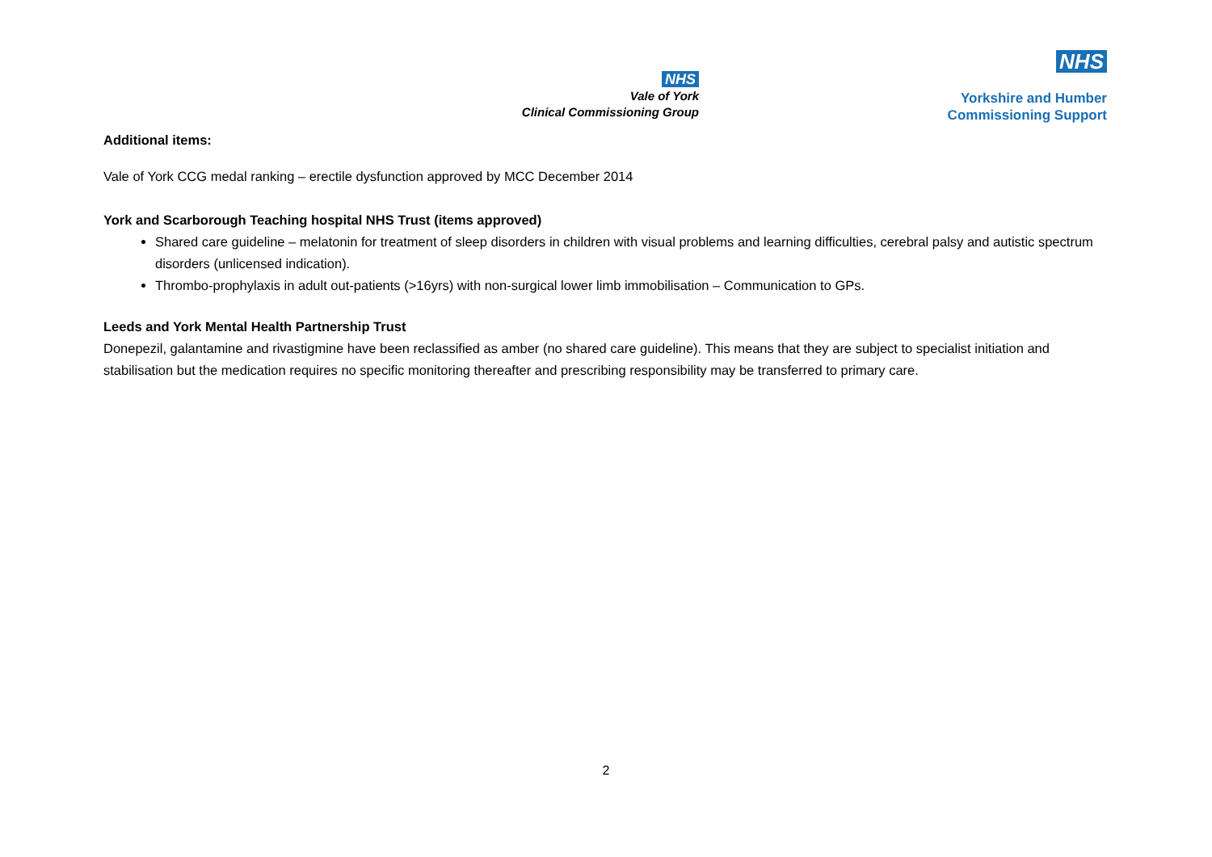NHS
Vale of York
Clinical Commissioning Group
NHS
Yorkshire and Humber
Commissioning Support
Additional items:
Vale of York CCG medal ranking – erectile dysfunction approved by MCC December 2014
York and Scarborough Teaching hospital NHS Trust (items approved)
Shared care guideline – melatonin for treatment of sleep disorders in children with visual problems and learning difficulties, cerebral palsy and autistic spectrum disorders (unlicensed indication).
Thrombo-prophylaxis in adult out-patients (>16yrs) with non-surgical lower limb immobilisation – Communication to GPs.
Leeds and York Mental Health Partnership Trust
Donepezil, galantamine and rivastigmine have been reclassified as amber (no shared care guideline). This means that they are subject to specialist initiation and stabilisation but the medication requires no specific monitoring thereafter and prescribing responsibility may be transferred to primary care.
2